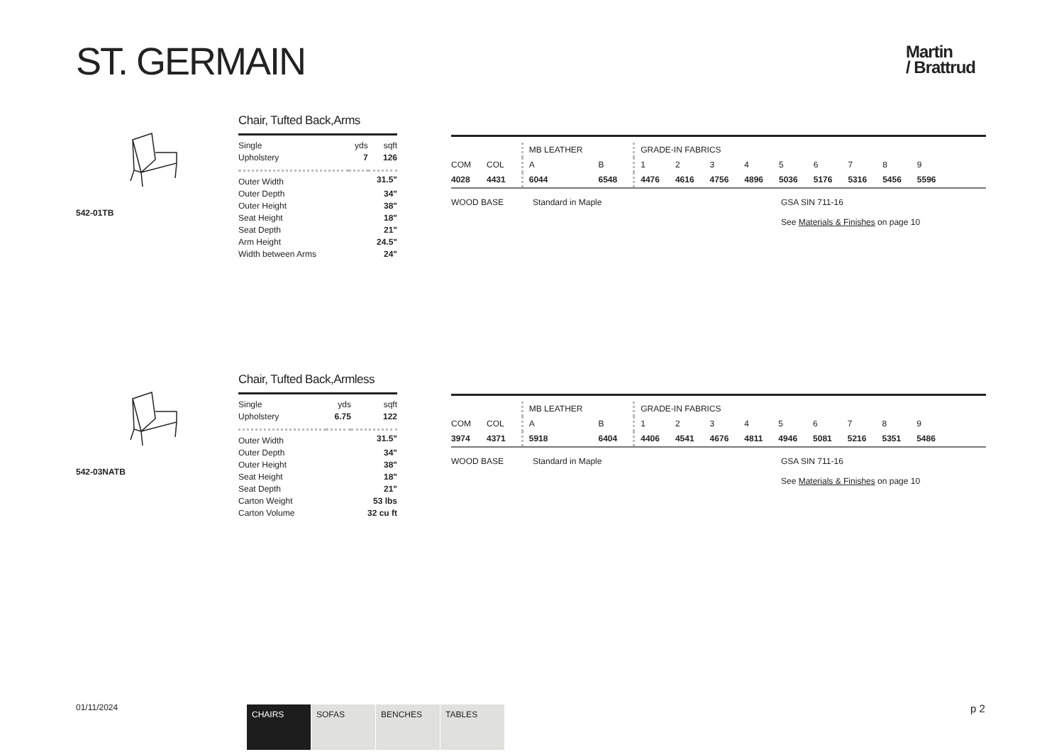ST. GERMAIN
Martin
/ Brattrud
542-01TB
Chair, Tufted Back,Arms
| Single Upholstery | yds 7 | sqft 126 |
| Outer Width | | 31.5" |
| Outer Depth | | 34" |
| Outer Height | | 38" |
| Seat Height | | 18" |
| Seat Depth | | 21" |
| Arm Height | | 24.5" |
| Width between Arms | | 24" |
| | | MB LEATHER | | GRADE-IN FABRICS | | | | | | | | |
| COM | COL | A | B | 1 | 2 | 3 | 4 | 5 | 6 | 7 | 8 | 9 |
| 4028 | 4431 | 6044 | 6548 | 4476 | 4616 | 4756 | 4896 | 5036 | 5176 | 5316 | 5456 | 5596 |
WOOD BASE Standard in Maple GSA SIN 711-16
See Materials & Finishes on page 10
542-03NATB
Chair, Tufted Back,Armless
| Single Upholstery | yds 6.75 | sqft 122 |
| Outer Width | | 31.5" |
| Outer Depth | | 34" |
| Outer Height | | 38" |
| Seat Height | | 18" |
| Seat Depth | | 21" |
| Carton Weight | | 53 lbs |
| Carton Volume | | 32 cu ft |
| | | MB LEATHER | | GRADE-IN FABRICS | | | | | | | | |
| COM | COL | A | B | 1 | 2 | 3 | 4 | 5 | 6 | 7 | 8 | 9 |
| 3974 | 4371 | 5918 | 6404 | 4406 | 4541 | 4676 | 4811 | 4946 | 5081 | 5216 | 5351 | 5486 |
WOOD BASE Standard in Maple GSA SIN 711-16
See Materials & Finishes on page 10
01/11/2024
CHAIRS SOFAS BENCHES TABLES p 2